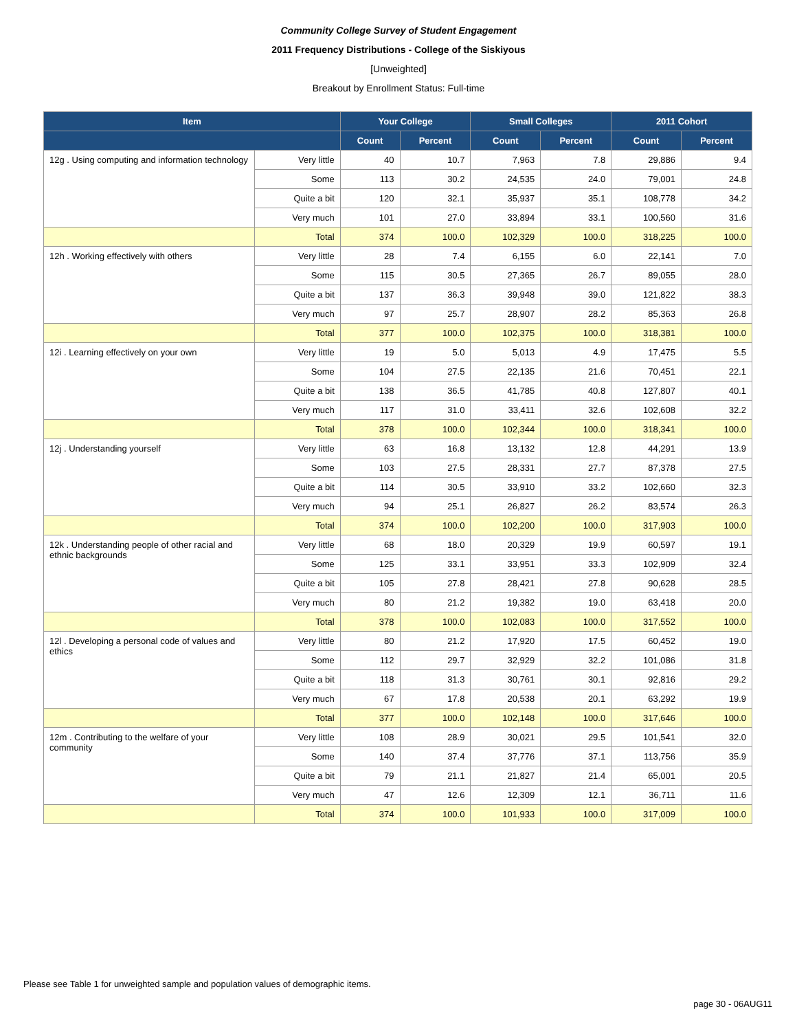Community College Survey of Student Engagement
2011 Frequency Distributions - College of the Siskiyous
[Unweighted]
Breakout by Enrollment Status: Full-time
| Item | | Your College | | Small Colleges | | 2011 Cohort | |
| --- | --- | --- | --- | --- | --- | --- | --- |
| | | Count | Percent | Count | Percent | Count | Percent |
| 12g . Using computing and information technology | Very little | 40 | 10.7 | 7,963 | 7.8 | 29,886 | 9.4 |
| | Some | 113 | 30.2 | 24,535 | 24.0 | 79,001 | 24.8 |
| | Quite a bit | 120 | 32.1 | 35,937 | 35.1 | 108,778 | 34.2 |
| | Very much | 101 | 27.0 | 33,894 | 33.1 | 100,560 | 31.6 |
| | Total | 374 | 100.0 | 102,329 | 100.0 | 318,225 | 100.0 |
| 12h . Working effectively with others | Very little | 28 | 7.4 | 6,155 | 6.0 | 22,141 | 7.0 |
| | Some | 115 | 30.5 | 27,365 | 26.7 | 89,055 | 28.0 |
| | Quite a bit | 137 | 36.3 | 39,948 | 39.0 | 121,822 | 38.3 |
| | Very much | 97 | 25.7 | 28,907 | 28.2 | 85,363 | 26.8 |
| | Total | 377 | 100.0 | 102,375 | 100.0 | 318,381 | 100.0 |
| 12i . Learning effectively on your own | Very little | 19 | 5.0 | 5,013 | 4.9 | 17,475 | 5.5 |
| | Some | 104 | 27.5 | 22,135 | 21.6 | 70,451 | 22.1 |
| | Quite a bit | 138 | 36.5 | 41,785 | 40.8 | 127,807 | 40.1 |
| | Very much | 117 | 31.0 | 33,411 | 32.6 | 102,608 | 32.2 |
| | Total | 378 | 100.0 | 102,344 | 100.0 | 318,341 | 100.0 |
| 12j . Understanding yourself | Very little | 63 | 16.8 | 13,132 | 12.8 | 44,291 | 13.9 |
| | Some | 103 | 27.5 | 28,331 | 27.7 | 87,378 | 27.5 |
| | Quite a bit | 114 | 30.5 | 33,910 | 33.2 | 102,660 | 32.3 |
| | Very much | 94 | 25.1 | 26,827 | 26.2 | 83,574 | 26.3 |
| | Total | 374 | 100.0 | 102,200 | 100.0 | 317,903 | 100.0 |
| 12k . Understanding people of other racial and ethnic backgrounds | Very little | 68 | 18.0 | 20,329 | 19.9 | 60,597 | 19.1 |
| | Some | 125 | 33.1 | 33,951 | 33.3 | 102,909 | 32.4 |
| | Quite a bit | 105 | 27.8 | 28,421 | 27.8 | 90,628 | 28.5 |
| | Very much | 80 | 21.2 | 19,382 | 19.0 | 63,418 | 20.0 |
| | Total | 378 | 100.0 | 102,083 | 100.0 | 317,552 | 100.0 |
| 12l . Developing a personal code of values and ethics | Very little | 80 | 21.2 | 17,920 | 17.5 | 60,452 | 19.0 |
| | Some | 112 | 29.7 | 32,929 | 32.2 | 101,086 | 31.8 |
| | Quite a bit | 118 | 31.3 | 30,761 | 30.1 | 92,816 | 29.2 |
| | Very much | 67 | 17.8 | 20,538 | 20.1 | 63,292 | 19.9 |
| | Total | 377 | 100.0 | 102,148 | 100.0 | 317,646 | 100.0 |
| 12m . Contributing to the welfare of your community | Very little | 108 | 28.9 | 30,021 | 29.5 | 101,541 | 32.0 |
| | Some | 140 | 37.4 | 37,776 | 37.1 | 113,756 | 35.9 |
| | Quite a bit | 79 | 21.1 | 21,827 | 21.4 | 65,001 | 20.5 |
| | Very much | 47 | 12.6 | 12,309 | 12.1 | 36,711 | 11.6 |
| | Total | 374 | 100.0 | 101,933 | 100.0 | 317,009 | 100.0 |
Please see Table 1 for unweighted sample and population values of demographic items.
page 30 - 06AUG11